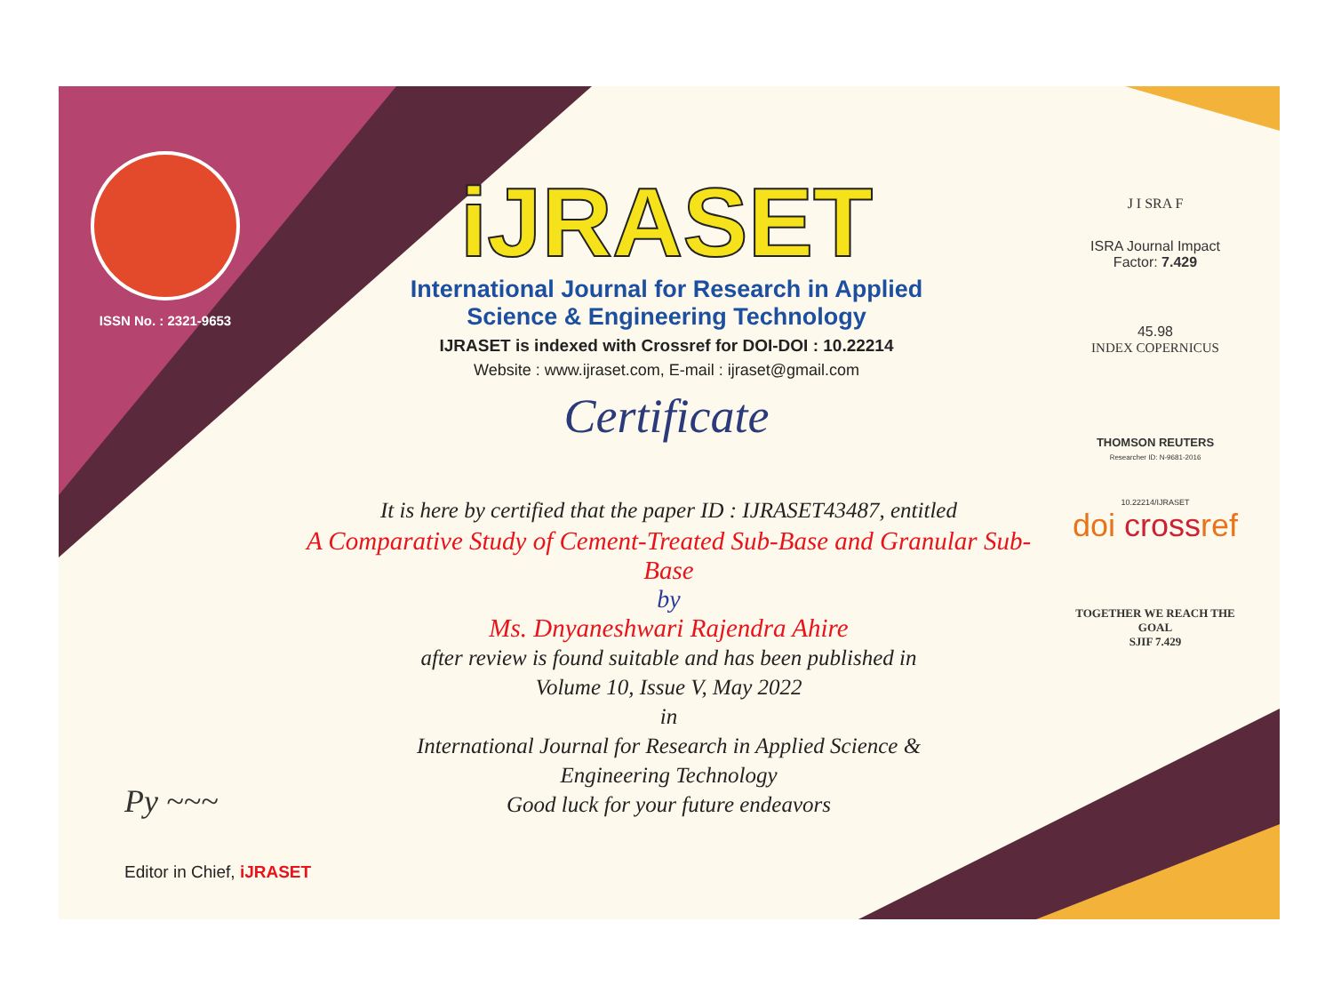ISSN No. : 2321-9653
iJRASET
International Journal for Research in Applied
Science & Engineering Technology
IJRASET is indexed with Crossref for DOI-DOI : 10.22214
Website : www.ijraset.com, E-mail : ijraset@gmail.com
Certificate
J I SRA F
ISRA Journal Impact
Factor: 7.429
45.98
INDEX COPERNICUS
THOMSON REUTERS
Researcher ID: N-9681-2016
10.22214/IJRASET
doi crossref
TOGETHER WE REACH THE GOAL
SJIF 7.429
It is here by certified that the paper ID : IJRASET43487, entitled
A Comparative Study of Cement-Treated Sub-Base and Granular Sub-
Base
by
Ms. Dnyaneshwari Rajendra Ahire
after review is found suitable and has been published in
Volume 10, Issue V, May 2022
in
International Journal for Research in Applied Science &
Engineering Technology
Good luck for your future endeavors
Py ~~~
Editor in Chief, iJRASET